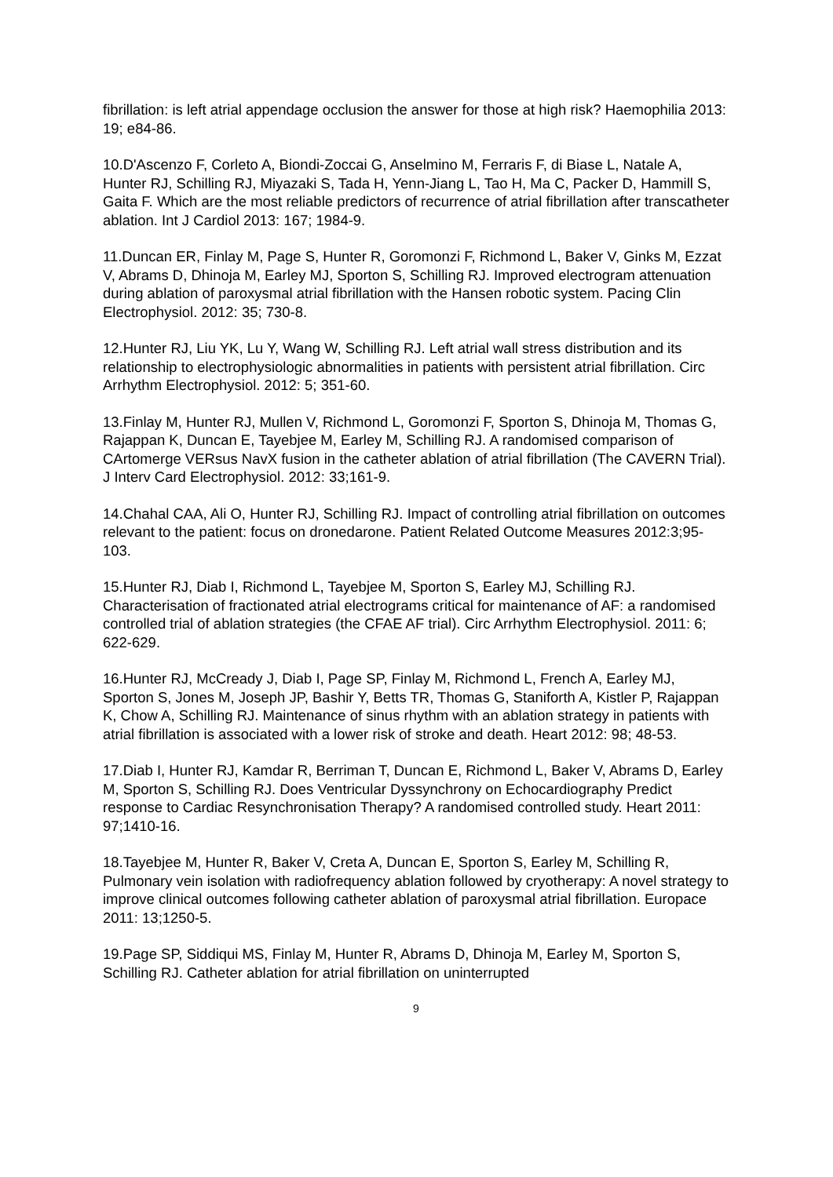fibrillation: is left atrial appendage occlusion the answer for those at high risk? Haemophilia 2013: 19; e84-86.
10.D'Ascenzo F, Corleto A, Biondi-Zoccai G, Anselmino M, Ferraris F, di Biase L, Natale A, Hunter RJ, Schilling RJ, Miyazaki S, Tada H, Yenn-Jiang L, Tao H, Ma C, Packer D, Hammill S, Gaita F. Which are the most reliable predictors of recurrence of atrial fibrillation after transcatheter ablation. Int J Cardiol 2013: 167; 1984-9.
11.Duncan ER, Finlay M, Page S, Hunter R, Goromonzi F, Richmond L, Baker V, Ginks M, Ezzat V, Abrams D, Dhinoja M, Earley MJ, Sporton S, Schilling RJ. Improved electrogram attenuation during ablation of paroxysmal atrial fibrillation with the Hansen robotic system. Pacing Clin Electrophysiol. 2012: 35; 730-8.
12.Hunter RJ, Liu YK, Lu Y, Wang W, Schilling RJ. Left atrial wall stress distribution and its relationship to electrophysiologic abnormalities in patients with persistent atrial fibrillation. Circ Arrhythm Electrophysiol. 2012: 5; 351-60.
13.Finlay M, Hunter RJ, Mullen V, Richmond L, Goromonzi F, Sporton S, Dhinoja M, Thomas G, Rajappan K, Duncan E, Tayebjee M, Earley M, Schilling RJ. A randomised comparison of CArtomerge VERsus NavX fusion in the catheter ablation of atrial fibrillation (The CAVERN Trial). J Interv Card Electrophysiol. 2012: 33;161-9.
14.Chahal CAA, Ali O, Hunter RJ, Schilling RJ. Impact of controlling atrial fibrillation on outcomes relevant to the patient: focus on dronedarone. Patient Related Outcome Measures 2012:3;95-103.
15.Hunter RJ, Diab I, Richmond L, Tayebjee M, Sporton S, Earley MJ, Schilling RJ. Characterisation of fractionated atrial electrograms critical for maintenance of AF: a randomised controlled trial of ablation strategies (the CFAE AF trial). Circ Arrhythm Electrophysiol. 2011: 6; 622-629.
16.Hunter RJ, McCready J, Diab I, Page SP, Finlay M, Richmond L, French A, Earley MJ, Sporton S, Jones M, Joseph JP, Bashir Y, Betts TR, Thomas G, Staniforth A, Kistler P, Rajappan K, Chow A, Schilling RJ. Maintenance of sinus rhythm with an ablation strategy in patients with atrial fibrillation is associated with a lower risk of stroke and death. Heart 2012: 98; 48-53.
17.Diab I, Hunter RJ, Kamdar R, Berriman T, Duncan E, Richmond L, Baker V, Abrams D, Earley M, Sporton S, Schilling RJ. Does Ventricular Dyssynchrony on Echocardiography Predict response to Cardiac Resynchronisation Therapy? A randomised controlled study. Heart 2011: 97;1410-16.
18.Tayebjee M, Hunter R, Baker V, Creta A, Duncan E, Sporton S, Earley M, Schilling R, Pulmonary vein isolation with radiofrequency ablation followed by cryotherapy: A novel strategy to improve clinical outcomes following catheter ablation of paroxysmal atrial fibrillation. Europace 2011: 13;1250-5.
19.Page SP, Siddiqui MS, Finlay M, Hunter R, Abrams D, Dhinoja M, Earley M, Sporton S, Schilling RJ. Catheter ablation for atrial fibrillation on uninterrupted
9